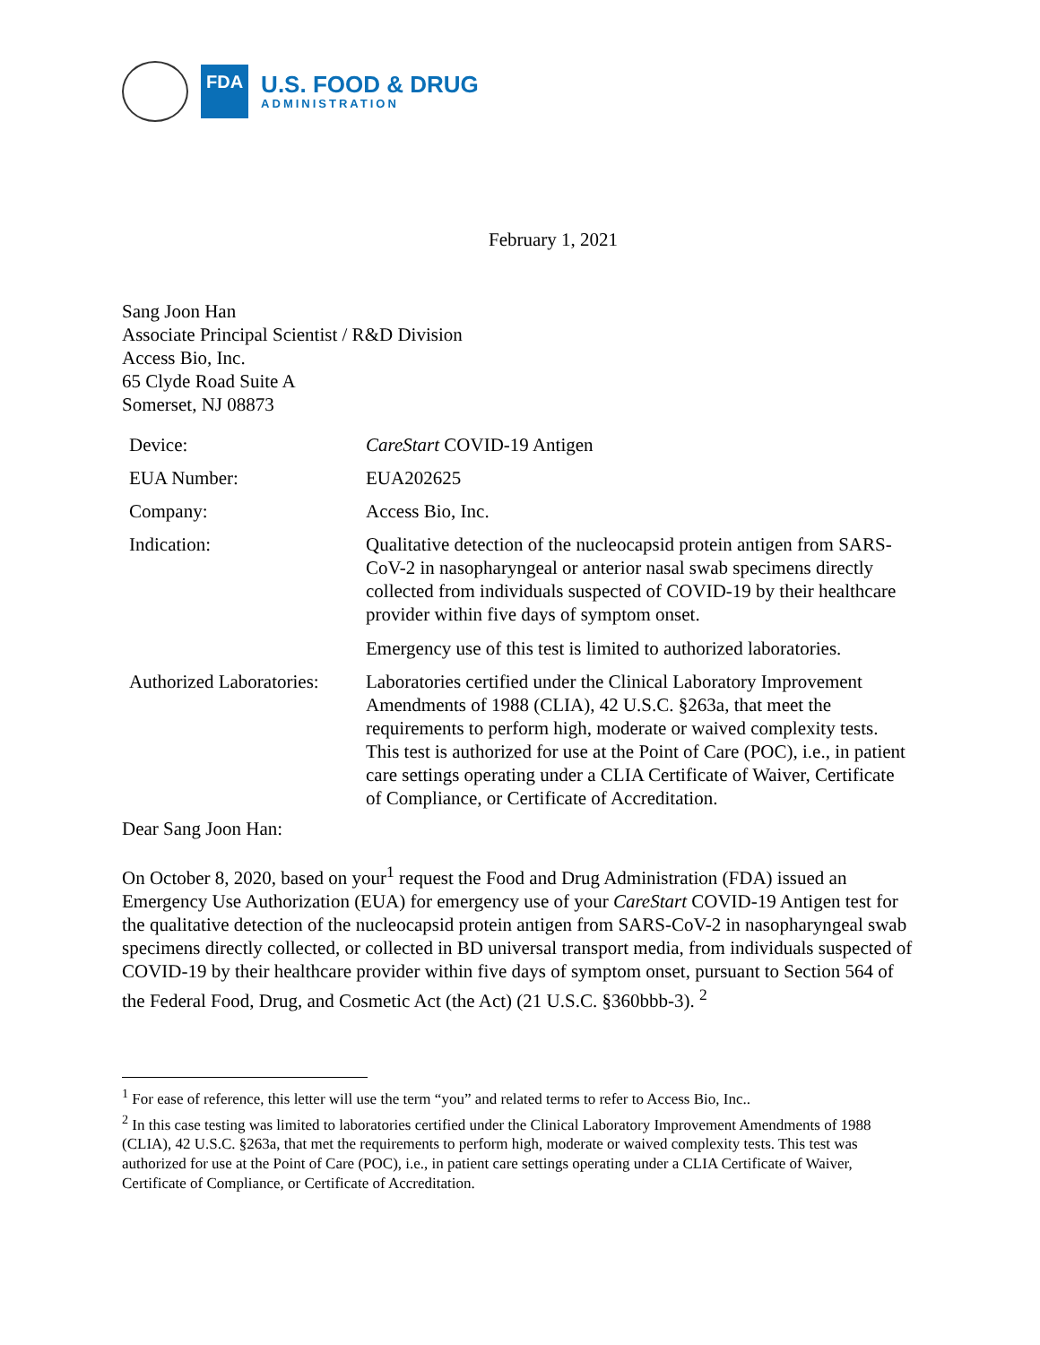FDA
U.S. FOOD & DRUG
ADMINISTRATION
February 1, 2021
Sang Joon Han
Associate Principal Scientist / R&D Division
Access Bio, Inc.
65 Clyde Road Suite A
Somerset, NJ 08873
| Device: | CareStart COVID-19 Antigen |
| EUA Number: | EUA202625 |
| Company: | Access Bio, Inc. |
| Indication: | Qualitative detection of the nucleocapsid protein antigen from SARS-CoV-2 in nasopharyngeal or anterior nasal swab specimens directly collected from individuals suspected of COVID-19 by their healthcare provider within five days of symptom onset. Emergency use of this test is limited to authorized laboratories. |
| Authorized Laboratories: | Laboratories certified under the Clinical Laboratory Improvement Amendments of 1988 (CLIA), 42 U.S.C. §263a, that meet the requirements to perform high, moderate or waived complexity tests. This test is authorized for use at the Point of Care (POC), i.e., in patient care settings operating under a CLIA Certificate of Waiver, Certificate of Compliance, or Certificate of Accreditation. |
Dear Sang Joon Han:
On October 8, 2020, based on your<sup>1</sup> request the Food and Drug Administration (FDA) issued an Emergency Use Authorization (EUA) for emergency use of your CareStart COVID-19 Antigen test for the qualitative detection of the nucleocapsid protein antigen from SARS-CoV-2 in nasopharyngeal swab specimens directly collected, or collected in BD universal transport media, from individuals suspected of COVID-19 by their healthcare provider within five days of symptom onset, pursuant to Section 564 of the Federal Food, Drug, and Cosmetic Act (the Act) (21 U.S.C. §360bbb-3). <sup>2</sup>
<sup>1</sup> For ease of reference, this letter will use the term “you” and related terms to refer to Access Bio, Inc..
<sup>2</sup> In this case testing was limited to laboratories certified under the Clinical Laboratory Improvement Amendments of 1988 (CLIA), 42 U.S.C. §263a, that met the requirements to perform high, moderate or waived complexity tests. This test was authorized for use at the Point of Care (POC), i.e., in patient care settings operating under a CLIA Certificate of Waiver, Certificate of Compliance, or Certificate of Accreditation.